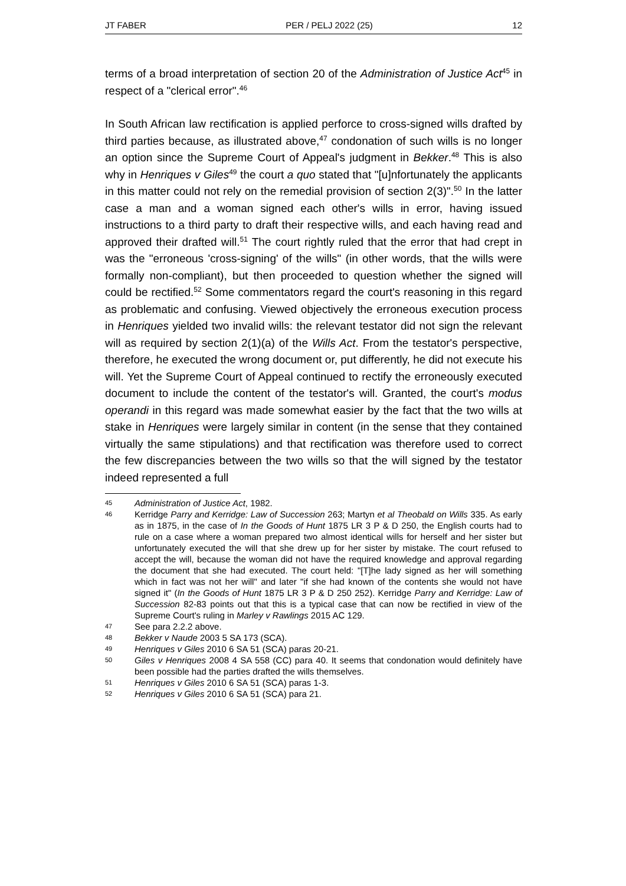JT FABER PER / PELJ 2022 (25) 12
terms of a broad interpretation of section 20 of the Administration of Justice Act<sup>45</sup> in respect of a "clerical error".<sup>46</sup>
In South African law rectification is applied perforce to cross-signed wills drafted by third parties because, as illustrated above,<sup>47</sup> condonation of such wills is no longer an option since the Supreme Court of Appeal's judgment in Bekker.<sup>48</sup> This is also why in Henriques v Giles<sup>49</sup> the court a quo stated that "[u]nfortunately the applicants in this matter could not rely on the remedial provision of section 2(3)".<sup>50</sup> In the latter case a man and a woman signed each other's wills in error, having issued instructions to a third party to draft their respective wills, and each having read and approved their drafted will.<sup>51</sup> The court rightly ruled that the error that had crept in was the "erroneous 'cross-signing' of the wills" (in other words, that the wills were formally non-compliant), but then proceeded to question whether the signed will could be rectified.<sup>52</sup> Some commentators regard the court's reasoning in this regard as problematic and confusing. Viewed objectively the erroneous execution process in Henriques yielded two invalid wills: the relevant testator did not sign the relevant will as required by section 2(1)(a) of the Wills Act. From the testator's perspective, therefore, he executed the wrong document or, put differently, he did not execute his will. Yet the Supreme Court of Appeal continued to rectify the erroneously executed document to include the content of the testator's will. Granted, the court's modus operandi in this regard was made somewhat easier by the fact that the two wills at stake in Henriques were largely similar in content (in the sense that they contained virtually the same stipulations) and that rectification was therefore used to correct the few discrepancies between the two wills so that the will signed by the testator indeed represented a full
45 Administration of Justice Act, 1982.
46 Kerridge Parry and Kerridge: Law of Succession 263; Martyn et al Theobald on Wills 335. As early as in 1875, in the case of In the Goods of Hunt 1875 LR 3 P & D 250, the English courts had to rule on a case where a woman prepared two almost identical wills for herself and her sister but unfortunately executed the will that she drew up for her sister by mistake. The court refused to accept the will, because the woman did not have the required knowledge and approval regarding the document that she had executed. The court held: "[T]he lady signed as her will something which in fact was not her will" and later "if she had known of the contents she would not have signed it" (In the Goods of Hunt 1875 LR 3 P & D 250 252). Kerridge Parry and Kerridge: Law of Succession 82-83 points out that this is a typical case that can now be rectified in view of the Supreme Court's ruling in Marley v Rawlings 2015 AC 129.
47 See para 2.2.2 above.
48 Bekker v Naude 2003 5 SA 173 (SCA).
49 Henriques v Giles 2010 6 SA 51 (SCA) paras 20-21.
50 Giles v Henriques 2008 4 SA 558 (CC) para 40. It seems that condonation would definitely have been possible had the parties drafted the wills themselves.
51 Henriques v Giles 2010 6 SA 51 (SCA) paras 1-3.
52 Henriques v Giles 2010 6 SA 51 (SCA) para 21.